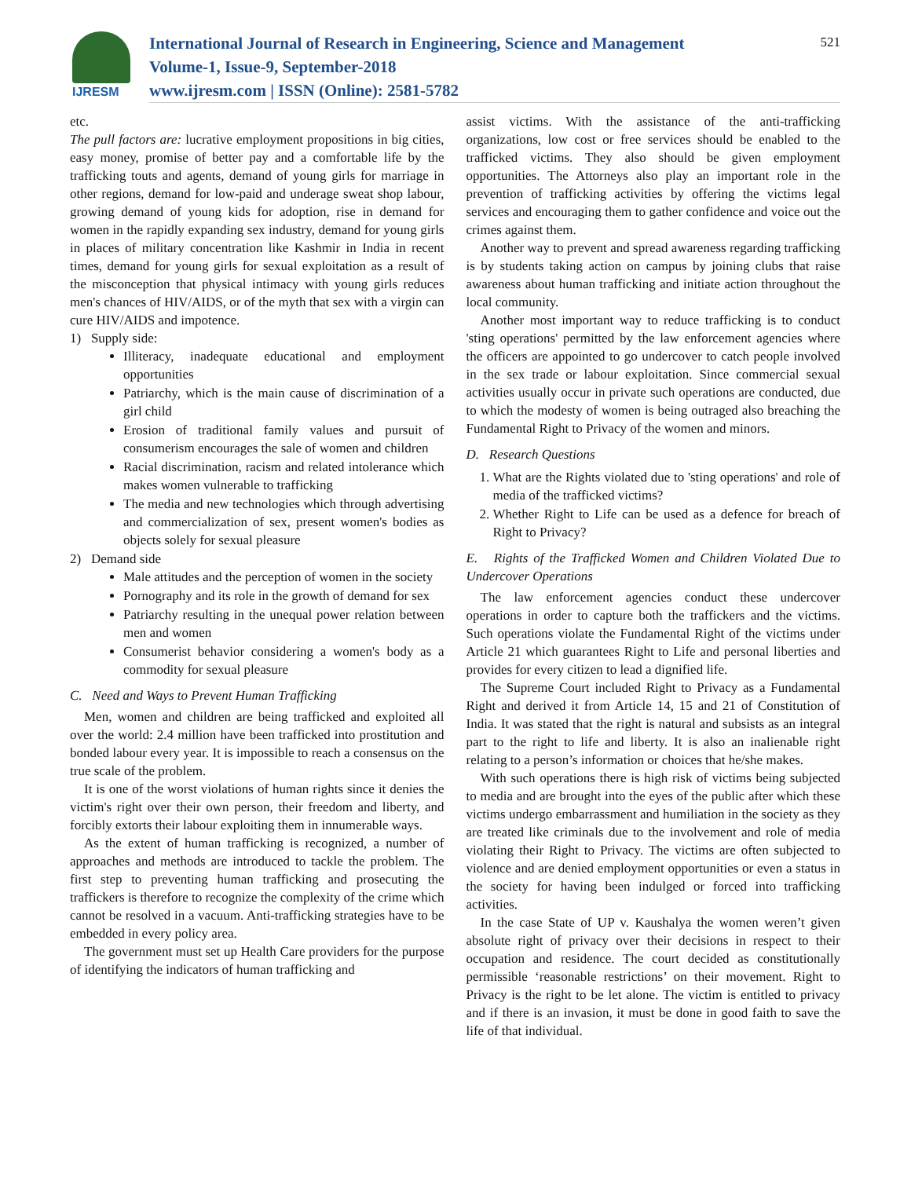IJRESM
International Journal of Research in Engineering, Science and Management
Volume-1, Issue-9, September-2018
www.ijresm.com | ISSN (Online): 2581-5782
521
etc.
The pull factors are: lucrative employment propositions in big cities, easy money, promise of better pay and a comfortable life by the trafficking touts and agents, demand of young girls for marriage in other regions, demand for low-paid and underage sweat shop labour, growing demand of young kids for adoption, rise in demand for women in the rapidly expanding sex industry, demand for young girls in places of military concentration like Kashmir in India in recent times, demand for young girls for sexual exploitation as a result of the misconception that physical intimacy with young girls reduces men's chances of HIV/AIDS, or of the myth that sex with a virgin can cure HIV/AIDS and impotence.
1) Supply side:
Illiteracy, inadequate educational and employment opportunities
Patriarchy, which is the main cause of discrimination of a girl child
Erosion of traditional family values and pursuit of consumerism encourages the sale of women and children
Racial discrimination, racism and related intolerance which makes women vulnerable to trafficking
The media and new technologies which through advertising and commercialization of sex, present women's bodies as objects solely for sexual pleasure
2) Demand side
Male attitudes and the perception of women in the society
Pornography and its role in the growth of demand for sex
Patriarchy resulting in the unequal power relation between men and women
Consumerist behavior considering a women's body as a commodity for sexual pleasure
C. Need and Ways to Prevent Human Trafficking
Men, women and children are being trafficked and exploited all over the world: 2.4 million have been trafficked into prostitution and bonded labour every year. It is impossible to reach a consensus on the true scale of the problem.
It is one of the worst violations of human rights since it denies the victim's right over their own person, their freedom and liberty, and forcibly extorts their labour exploiting them in innumerable ways.
As the extent of human trafficking is recognized, a number of approaches and methods are introduced to tackle the problem. The first step to preventing human trafficking and prosecuting the traffickers is therefore to recognize the complexity of the crime which cannot be resolved in a vacuum. Anti-trafficking strategies have to be embedded in every policy area.
The government must set up Health Care providers for the purpose of identifying the indicators of human trafficking and
assist victims. With the assistance of the anti-trafficking organizations, low cost or free services should be enabled to the trafficked victims. They also should be given employment opportunities. The Attorneys also play an important role in the prevention of trafficking activities by offering the victims legal services and encouraging them to gather confidence and voice out the crimes against them.
Another way to prevent and spread awareness regarding trafficking is by students taking action on campus by joining clubs that raise awareness about human trafficking and initiate action throughout the local community.
Another most important way to reduce trafficking is to conduct 'sting operations' permitted by the law enforcement agencies where the officers are appointed to go undercover to catch people involved in the sex trade or labour exploitation. Since commercial sexual activities usually occur in private such operations are conducted, due to which the modesty of women is being outraged also breaching the Fundamental Right to Privacy of the women and minors.
D. Research Questions
1. What are the Rights violated due to 'sting operations' and role of media of the trafficked victims?
2. Whether Right to Life can be used as a defence for breach of Right to Privacy?
E. Rights of the Trafficked Women and Children Violated Due to Undercover Operations
The law enforcement agencies conduct these undercover operations in order to capture both the traffickers and the victims. Such operations violate the Fundamental Right of the victims under Article 21 which guarantees Right to Life and personal liberties and provides for every citizen to lead a dignified life.
The Supreme Court included Right to Privacy as a Fundamental Right and derived it from Article 14, 15 and 21 of Constitution of India. It was stated that the right is natural and subsists as an integral part to the right to life and liberty. It is also an inalienable right relating to a person’s information or choices that he/she makes.
With such operations there is high risk of victims being subjected to media and are brought into the eyes of the public after which these victims undergo embarrassment and humiliation in the society as they are treated like criminals due to the involvement and role of media violating their Right to Privacy. The victims are often subjected to violence and are denied employment opportunities or even a status in the society for having been indulged or forced into trafficking activities.
In the case State of UP v. Kaushalya the women weren’t given absolute right of privacy over their decisions in respect to their occupation and residence. The court decided as constitutionally permissible ‘reasonable restrictions’ on their movement. Right to Privacy is the right to be let alone. The victim is entitled to privacy and if there is an invasion, it must be done in good faith to save the life of that individual.